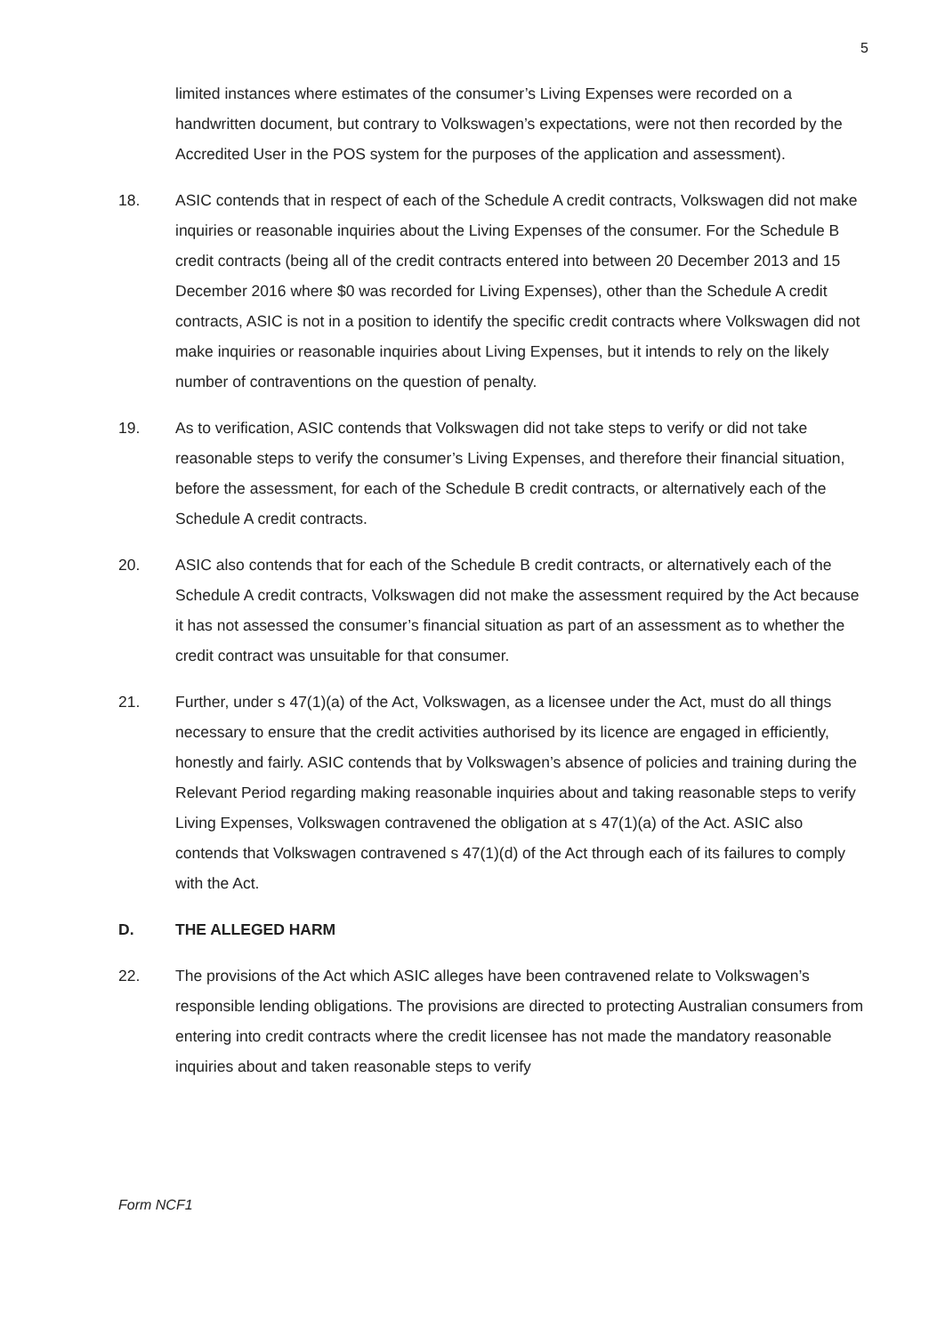5
limited instances where estimates of the consumer’s Living Expenses were recorded on a handwritten document, but contrary to Volkswagen’s expectations, were not then recorded by the Accredited User in the POS system for the purposes of the application and assessment).
18. ASIC contends that in respect of each of the Schedule A credit contracts, Volkswagen did not make inquiries or reasonable inquiries about the Living Expenses of the consumer. For the Schedule B credit contracts (being all of the credit contracts entered into between 20 December 2013 and 15 December 2016 where $0 was recorded for Living Expenses), other than the Schedule A credit contracts, ASIC is not in a position to identify the specific credit contracts where Volkswagen did not make inquiries or reasonable inquiries about Living Expenses, but it intends to rely on the likely number of contraventions on the question of penalty.
19. As to verification, ASIC contends that Volkswagen did not take steps to verify or did not take reasonable steps to verify the consumer’s Living Expenses, and therefore their financial situation, before the assessment, for each of the Schedule B credit contracts, or alternatively each of the Schedule A credit contracts.
20. ASIC also contends that for each of the Schedule B credit contracts, or alternatively each of the Schedule A credit contracts, Volkswagen did not make the assessment required by the Act because it has not assessed the consumer’s financial situation as part of an assessment as to whether the credit contract was unsuitable for that consumer.
21. Further, under s 47(1)(a) of the Act, Volkswagen, as a licensee under the Act, must do all things necessary to ensure that the credit activities authorised by its licence are engaged in efficiently, honestly and fairly. ASIC contends that by Volkswagen’s absence of policies and training during the Relevant Period regarding making reasonable inquiries about and taking reasonable steps to verify Living Expenses, Volkswagen contravened the obligation at s 47(1)(a) of the Act. ASIC also contends that Volkswagen contravened s 47(1)(d) of the Act through each of its failures to comply with the Act.
D. THE ALLEGED HARM
22. The provisions of the Act which ASIC alleges have been contravened relate to Volkswagen’s responsible lending obligations. The provisions are directed to protecting Australian consumers from entering into credit contracts where the credit licensee has not made the mandatory reasonable inquiries about and taken reasonable steps to verify
Form NCF1